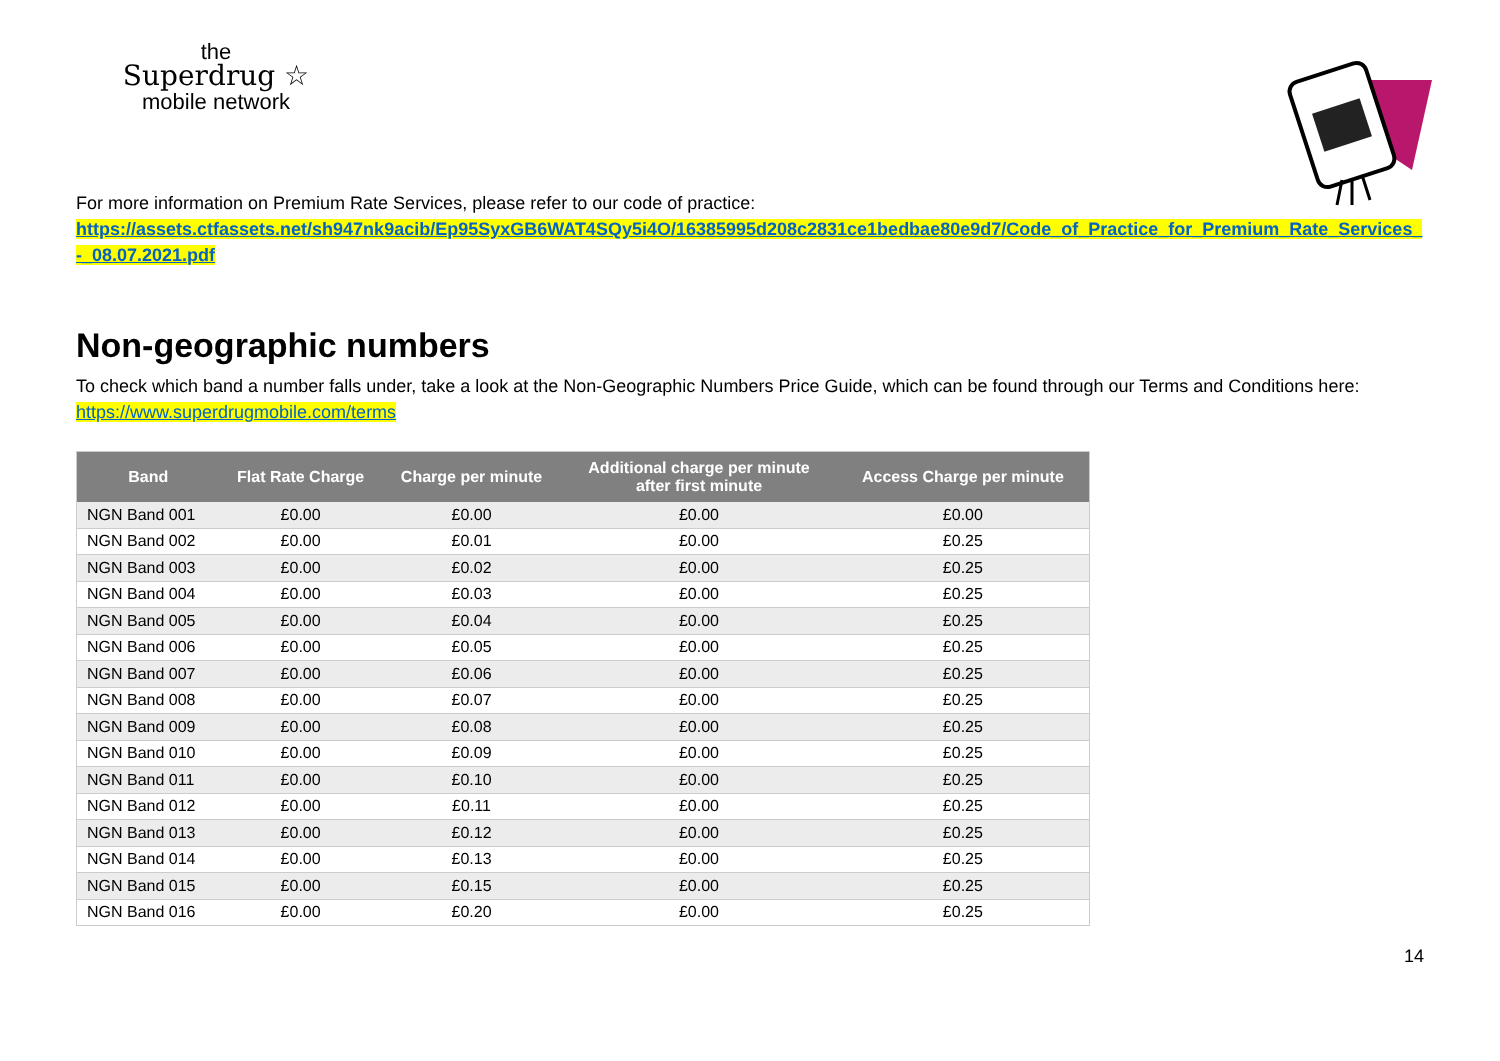the
Superdrug ☆
mobile network
For more information on Premium Rate Services, please refer to our code of practice:
https://assets.ctfassets.net/sh947nk9acib/Ep95SyxGB6WAT4SQy5i4O/16385995d208c2831ce1bedbae80e9d7/Code_of_Practice_for_Premium_Rate_Services_-_08.07.2021.pdf
Non-geographic numbers
To check which band a number falls under, take a look at the Non-Geographic Numbers Price Guide, which can be found through our Terms and Conditions here: https://www.superdrugmobile.com/terms
| Band | Flat Rate Charge | Charge per minute | Additional charge per minute after first minute | Access Charge per minute |
| --- | --- | --- | --- | --- |
| NGN Band 001 | £0.00 | £0.00 | £0.00 | £0.00 |
| NGN Band 002 | £0.00 | £0.01 | £0.00 | £0.25 |
| NGN Band 003 | £0.00 | £0.02 | £0.00 | £0.25 |
| NGN Band 004 | £0.00 | £0.03 | £0.00 | £0.25 |
| NGN Band 005 | £0.00 | £0.04 | £0.00 | £0.25 |
| NGN Band 006 | £0.00 | £0.05 | £0.00 | £0.25 |
| NGN Band 007 | £0.00 | £0.06 | £0.00 | £0.25 |
| NGN Band 008 | £0.00 | £0.07 | £0.00 | £0.25 |
| NGN Band 009 | £0.00 | £0.08 | £0.00 | £0.25 |
| NGN Band 010 | £0.00 | £0.09 | £0.00 | £0.25 |
| NGN Band 011 | £0.00 | £0.10 | £0.00 | £0.25 |
| NGN Band 012 | £0.00 | £0.11 | £0.00 | £0.25 |
| NGN Band 013 | £0.00 | £0.12 | £0.00 | £0.25 |
| NGN Band 014 | £0.00 | £0.13 | £0.00 | £0.25 |
| NGN Band 015 | £0.00 | £0.15 | £0.00 | £0.25 |
| NGN Band 016 | £0.00 | £0.20 | £0.00 | £0.25 |
14